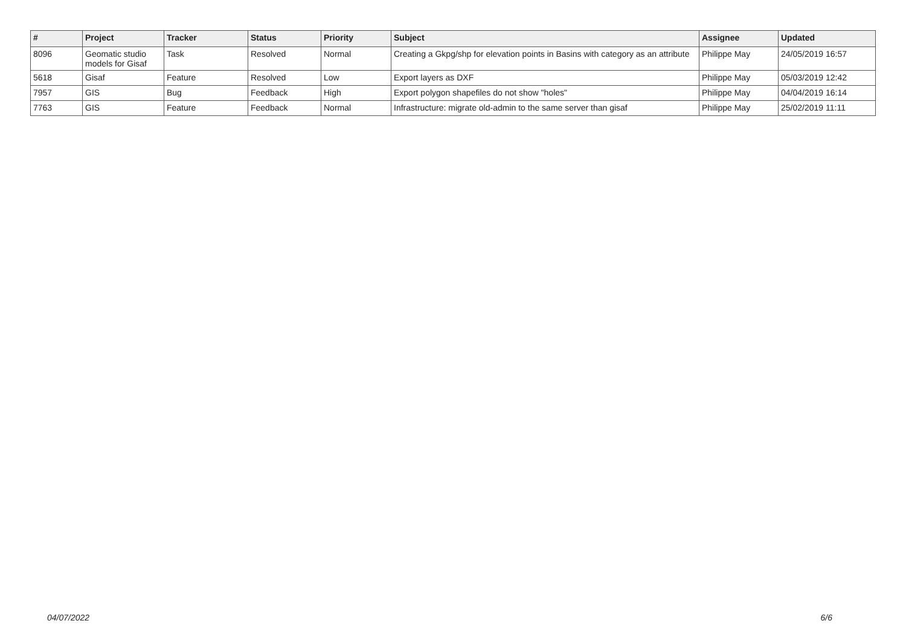| # | Project | Tracker | Status | Priority | Subject | Assignee | Updated |
| --- | --- | --- | --- | --- | --- | --- | --- |
| 8096 | Geomatic studio models for Gisaf | Task | Resolved | Normal | Creating a Gkpg/shp for elevation points in Basins with category as an attribute | Philippe May | 24/05/2019 16:57 |
| 5618 | Gisaf | Feature | Resolved | Low | Export layers as DXF | Philippe May | 05/03/2019 12:42 |
| 7957 | GIS | Bug | Feedback | High | Export polygon shapefiles do not show "holes" | Philippe May | 04/04/2019 16:14 |
| 7763 | GIS | Feature | Feedback | Normal | Infrastructure: migrate old-admin to the same server than gisaf | Philippe May | 25/02/2019 11:11 |
04/07/2022 6/6